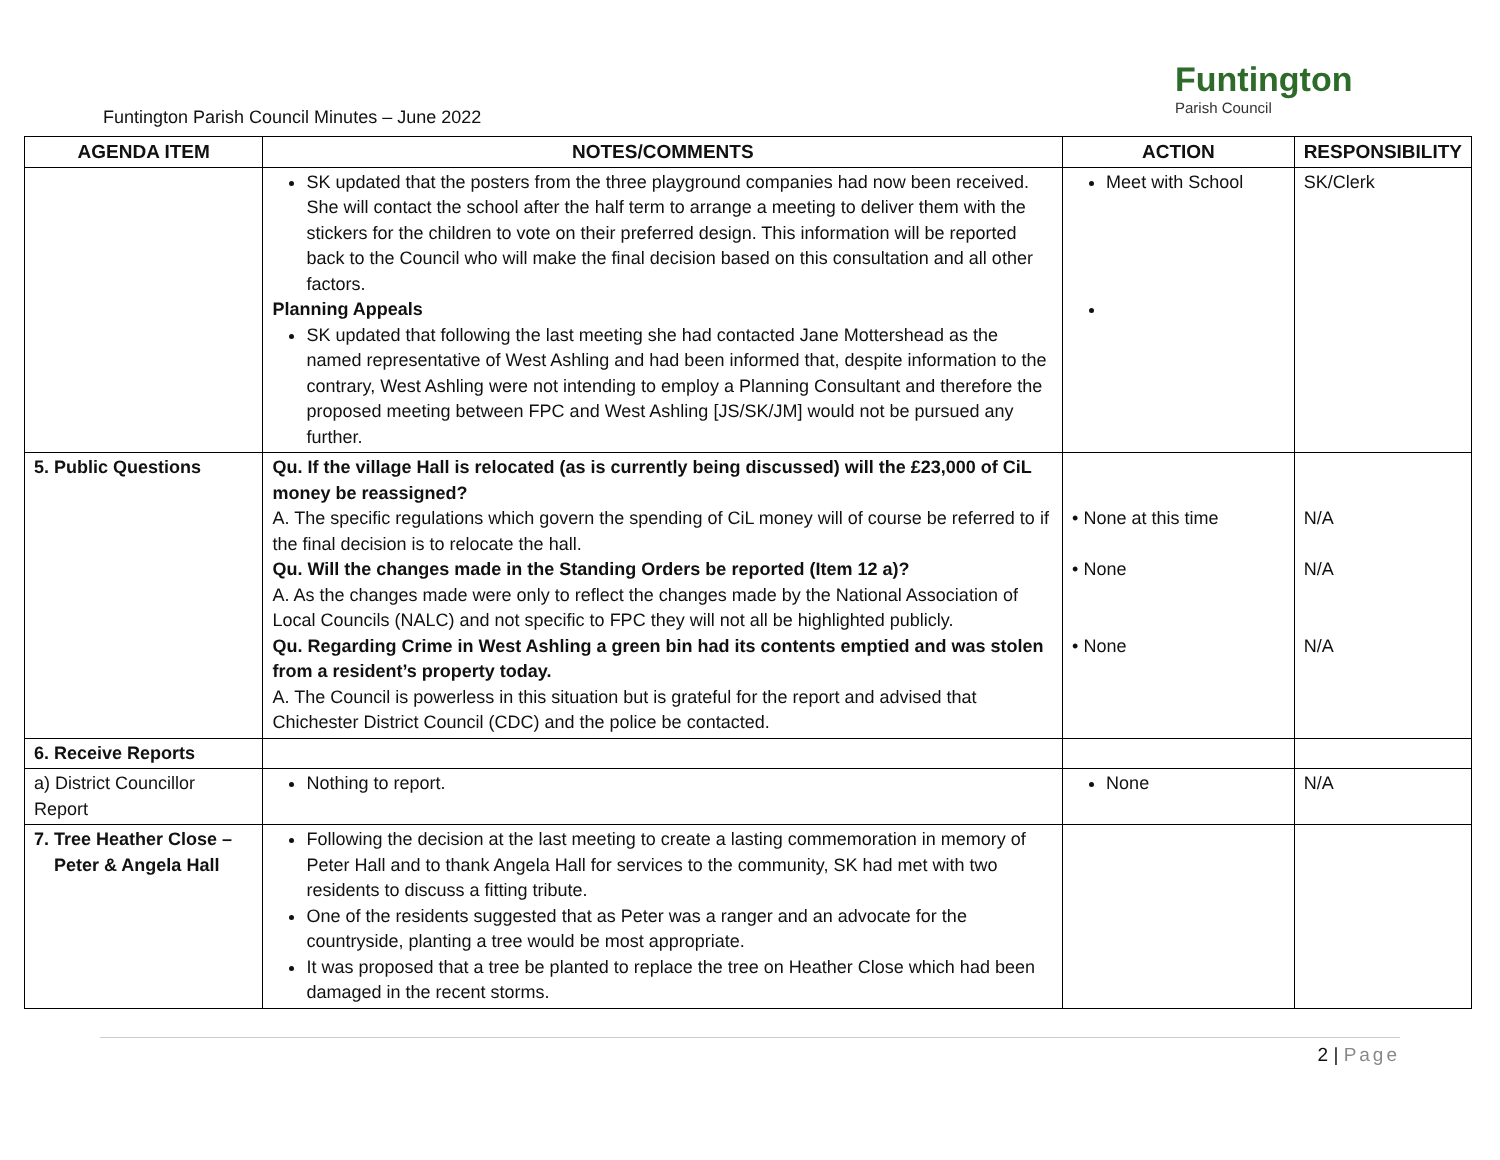Funtington
Parish Council
Funtington Parish Council Minutes – June 2022
| AGENDA ITEM | NOTES/COMMENTS | ACTION | RESPONSIBILITY |
| --- | --- | --- | --- |
| | SK updated that the posters from the three playground companies had now been received. She will contact the school after the half term to arrange a meeting to deliver them with the stickers for the children to vote on their preferred design. This information will be reported back to the Council who will make the final decision based on this consultation and all other factors. Planning Appeals SK updated that following the last meeting she had contacted Jane Mottershead as the named representative of West Ashling and had been informed that, despite information to the contrary, West Ashling were not intending to employ a Planning Consultant and therefore the proposed meeting between FPC and West Ashling [JS/SK/JM] would not be pursued any further. | Meet with School | SK/Clerk |
| 5. Public Questions | Qu. If the village Hall is relocated (as is currently being discussed) will the £23,000 of CiL money be reassigned? A. The specific regulations which govern the spending of CiL money will of course be referred to if the final decision is to relocate the hall. Qu. Will the changes made in the Standing Orders be reported (Item 12 a)? A. As the changes made were only to reflect the changes made by the National Association of Local Councils (NALC) and not specific to FPC they will not all be highlighted publicly. Qu. Regarding Crime in West Ashling a green bin had its contents emptied and was stolen from a resident’s property today. A. The Council is powerless in this situation but is grateful for the report and advised that Chichester District Council (CDC) and the police be contacted. | • None at this time • None • None | N/A N/A N/A |
| 6. Receive Reports | | | |
| a) District Councillor Report | Nothing to report. | None | N/A |
| 7. Tree Heather Close – Peter & Angela Hall | Following the decision at the last meeting to create a lasting commemoration in memory of Peter Hall and to thank Angela Hall for services to the community, SK had met with two residents to discuss a fitting tribute. One of the residents suggested that as Peter was a ranger and an advocate for the countryside, planting a tree would be most appropriate. It was proposed that a tree be planted to replace the tree on Heather Close which had been damaged in the recent storms. | | |
2 | Page